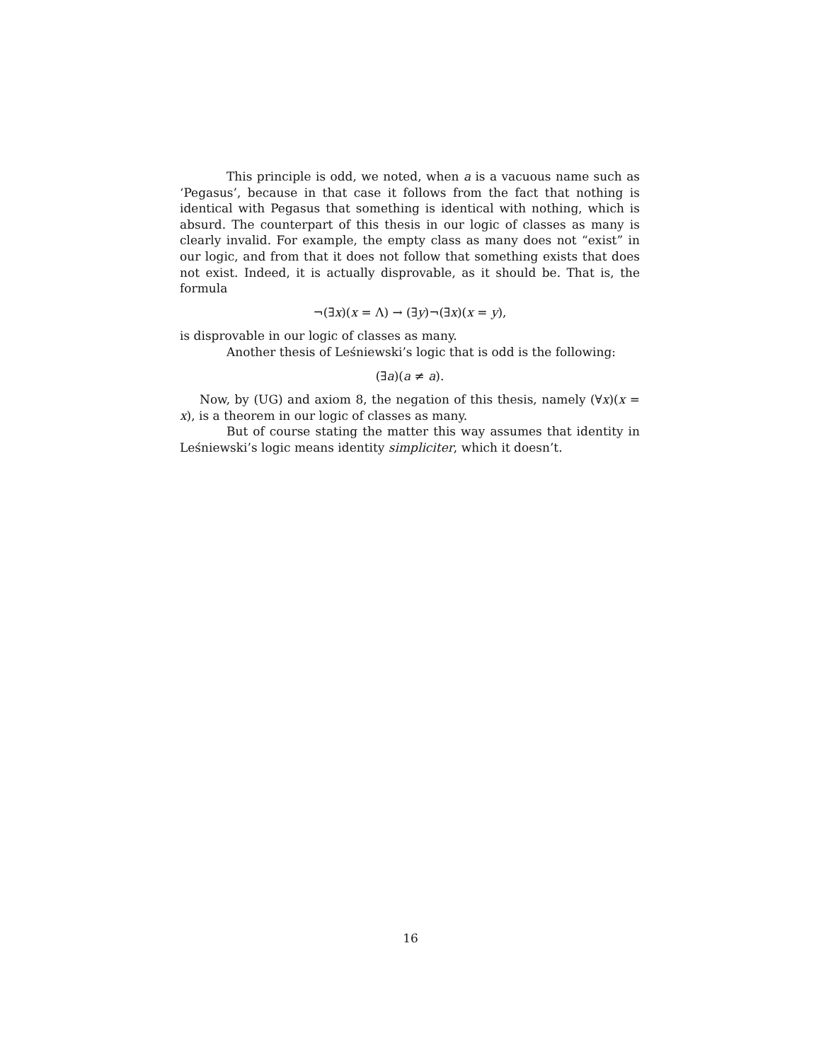This principle is odd, we noted, when a is a vacuous name such as ‘Pegasus’, because in that case it follows from the fact that nothing is identical with Pegasus that something is identical with nothing, which is absurd. The counterpart of this thesis in our logic of classes as many is clearly invalid. For example, the empty class as many does not “exist” in our logic, and from that it does not follow that something exists that does not exist. Indeed, it is actually disprovable, as it should be. That is, the formula
¬(∃x)(x = Λ) → (∃y)¬(∃x)(x = y),
is disprovable in our logic of classes as many.
Another thesis of Leśniewski’s logic that is odd is the following:
(∃a)(a ≠ a).
Now, by (UG) and axiom 8, the negation of this thesis, namely (∀x)(x = x), is a theorem in our logic of classes as many.
But of course stating the matter this way assumes that identity in Leśniewski’s logic means identity simpliciter, which it doesn’t.
16